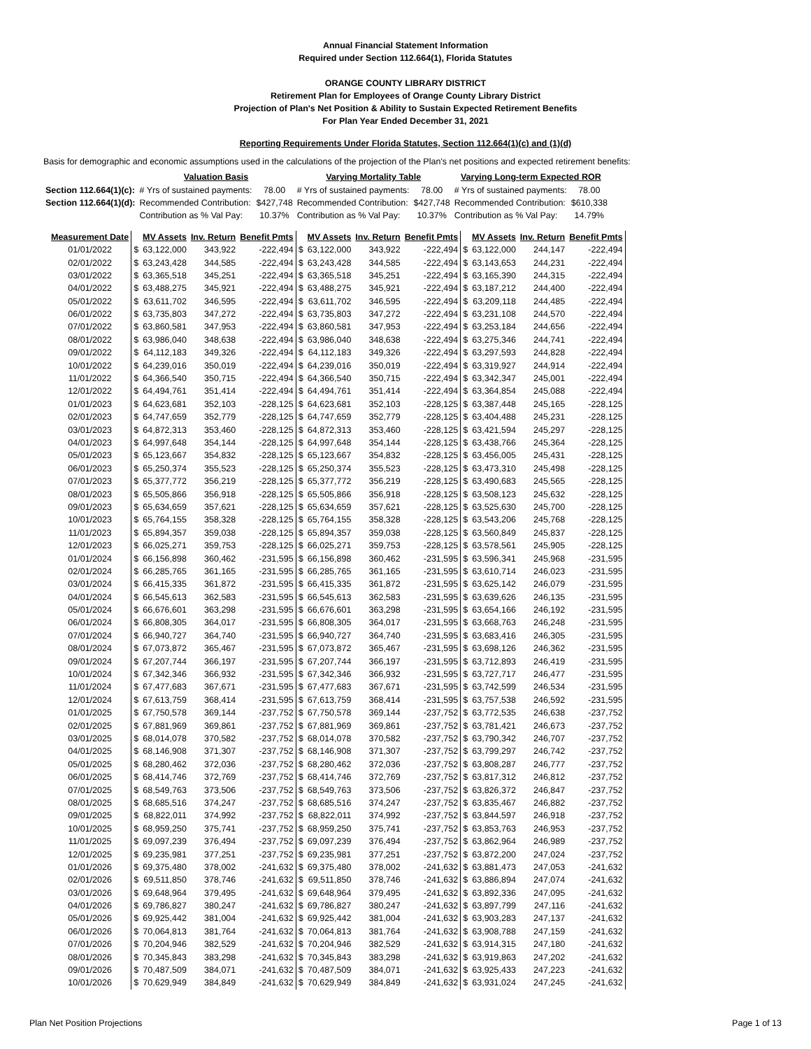Annual Financial Statement Information
Required under Section 112.664(1), Florida Statutes
ORANGE COUNTY LIBRARY DISTRICT
Retirement Plan for Employees of Orange County Library District
Projection of Plan's Net Position & Ability to Sustain Expected Retirement Benefits
For Plan Year Ended December 31, 2021
Reporting Requirements Under Florida Statutes, Section 112.664(1)(c) and (1)(d)
Basis for demographic and economic assumptions used in the calculations of the projection of the Plan's net positions and expected retirement benefits:
| | Valuation Basis | | Varying Mortality Table | | Varying Long-term Expected ROR | |
| Section 112.664(1)(c): | # Yrs of sustained payments: | 78.00 | # Yrs of sustained payments: | 78.00 | # Yrs of sustained payments: | 78.00 |
| Section 112.664(1)(d): | Recommended Contribution: | $427,748 | Recommended Contribution: | $427,748 | Recommended Contribution: | $610,338 |
| | Contribution as % Val Pay: | 10.37% | Contribution as % Val Pay: | 10.37% | Contribution as % Val Pay: | 14.79% |
| Measurement Date | | MV Assets | Inv. Return | Benefit Pmts | | MV Assets | Inv. Return | Benefit Pmts | | MV Assets | Inv. Return | Benefit Pmts |
| --- | --- | --- | --- | --- | --- | --- | --- | --- | --- | --- | --- | --- |
| 01/01/2022 | $ | 63,122,000 | 343,922 | -222,494 | $ | 63,122,000 | 343,922 | -222,494 | $ | 63,122,000 | 244,147 | -222,494 |
| 02/01/2022 | $ | 63,243,428 | 344,585 | -222,494 | $ | 63,243,428 | 344,585 | -222,494 | $ | 63,143,653 | 244,231 | -222,494 |
| 03/01/2022 | $ | 63,365,518 | 345,251 | -222,494 | $ | 63,365,518 | 345,251 | -222,494 | $ | 63,165,390 | 244,315 | -222,494 |
| 04/01/2022 | $ | 63,488,275 | 345,921 | -222,494 | $ | 63,488,275 | 345,921 | -222,494 | $ | 63,187,212 | 244,400 | -222,494 |
| 05/01/2022 | $ | 63,611,702 | 346,595 | -222,494 | $ | 63,611,702 | 346,595 | -222,494 | $ | 63,209,118 | 244,485 | -222,494 |
| 06/01/2022 | $ | 63,735,803 | 347,272 | -222,494 | $ | 63,735,803 | 347,272 | -222,494 | $ | 63,231,108 | 244,570 | -222,494 |
| 07/01/2022 | $ | 63,860,581 | 347,953 | -222,494 | $ | 63,860,581 | 347,953 | -222,494 | $ | 63,253,184 | 244,656 | -222,494 |
| 08/01/2022 | $ | 63,986,040 | 348,638 | -222,494 | $ | 63,986,040 | 348,638 | -222,494 | $ | 63,275,346 | 244,741 | -222,494 |
| 09/01/2022 | $ | 64,112,183 | 349,326 | -222,494 | $ | 64,112,183 | 349,326 | -222,494 | $ | 63,297,593 | 244,828 | -222,494 |
| 10/01/2022 | $ | 64,239,016 | 350,019 | -222,494 | $ | 64,239,016 | 350,019 | -222,494 | $ | 63,319,927 | 244,914 | -222,494 |
| 11/01/2022 | $ | 64,366,540 | 350,715 | -222,494 | $ | 64,366,540 | 350,715 | -222,494 | $ | 63,342,347 | 245,001 | -222,494 |
| 12/01/2022 | $ | 64,494,761 | 351,414 | -222,494 | $ | 64,494,761 | 351,414 | -222,494 | $ | 63,364,854 | 245,088 | -222,494 |
| 01/01/2023 | $ | 64,623,681 | 352,103 | -228,125 | $ | 64,623,681 | 352,103 | -228,125 | $ | 63,387,448 | 245,165 | -228,125 |
| 02/01/2023 | $ | 64,747,659 | 352,779 | -228,125 | $ | 64,747,659 | 352,779 | -228,125 | $ | 63,404,488 | 245,231 | -228,125 |
| 03/01/2023 | $ | 64,872,313 | 353,460 | -228,125 | $ | 64,872,313 | 353,460 | -228,125 | $ | 63,421,594 | 245,297 | -228,125 |
| 04/01/2023 | $ | 64,997,648 | 354,144 | -228,125 | $ | 64,997,648 | 354,144 | -228,125 | $ | 63,438,766 | 245,364 | -228,125 |
| 05/01/2023 | $ | 65,123,667 | 354,832 | -228,125 | $ | 65,123,667 | 354,832 | -228,125 | $ | 63,456,005 | 245,431 | -228,125 |
| 06/01/2023 | $ | 65,250,374 | 355,523 | -228,125 | $ | 65,250,374 | 355,523 | -228,125 | $ | 63,473,310 | 245,498 | -228,125 |
| 07/01/2023 | $ | 65,377,772 | 356,219 | -228,125 | $ | 65,377,772 | 356,219 | -228,125 | $ | 63,490,683 | 245,565 | -228,125 |
| 08/01/2023 | $ | 65,505,866 | 356,918 | -228,125 | $ | 65,505,866 | 356,918 | -228,125 | $ | 63,508,123 | 245,632 | -228,125 |
| 09/01/2023 | $ | 65,634,659 | 357,621 | -228,125 | $ | 65,634,659 | 357,621 | -228,125 | $ | 63,525,630 | 245,700 | -228,125 |
| 10/01/2023 | $ | 65,764,155 | 358,328 | -228,125 | $ | 65,764,155 | 358,328 | -228,125 | $ | 63,543,206 | 245,768 | -228,125 |
| 11/01/2023 | $ | 65,894,357 | 359,038 | -228,125 | $ | 65,894,357 | 359,038 | -228,125 | $ | 63,560,849 | 245,837 | -228,125 |
| 12/01/2023 | $ | 66,025,271 | 359,753 | -228,125 | $ | 66,025,271 | 359,753 | -228,125 | $ | 63,578,561 | 245,905 | -228,125 |
| 01/01/2024 | $ | 66,156,898 | 360,462 | -231,595 | $ | 66,156,898 | 360,462 | -231,595 | $ | 63,596,341 | 245,968 | -231,595 |
| 02/01/2024 | $ | 66,285,765 | 361,165 | -231,595 | $ | 66,285,765 | 361,165 | -231,595 | $ | 63,610,714 | 246,023 | -231,595 |
| 03/01/2024 | $ | 66,415,335 | 361,872 | -231,595 | $ | 66,415,335 | 361,872 | -231,595 | $ | 63,625,142 | 246,079 | -231,595 |
| 04/01/2024 | $ | 66,545,613 | 362,583 | -231,595 | $ | 66,545,613 | 362,583 | -231,595 | $ | 63,639,626 | 246,135 | -231,595 |
| 05/01/2024 | $ | 66,676,601 | 363,298 | -231,595 | $ | 66,676,601 | 363,298 | -231,595 | $ | 63,654,166 | 246,192 | -231,595 |
| 06/01/2024 | $ | 66,808,305 | 364,017 | -231,595 | $ | 66,808,305 | 364,017 | -231,595 | $ | 63,668,763 | 246,248 | -231,595 |
| 07/01/2024 | $ | 66,940,727 | 364,740 | -231,595 | $ | 66,940,727 | 364,740 | -231,595 | $ | 63,683,416 | 246,305 | -231,595 |
| 08/01/2024 | $ | 67,073,872 | 365,467 | -231,595 | $ | 67,073,872 | 365,467 | -231,595 | $ | 63,698,126 | 246,362 | -231,595 |
| 09/01/2024 | $ | 67,207,744 | 366,197 | -231,595 | $ | 67,207,744 | 366,197 | -231,595 | $ | 63,712,893 | 246,419 | -231,595 |
| 10/01/2024 | $ | 67,342,346 | 366,932 | -231,595 | $ | 67,342,346 | 366,932 | -231,595 | $ | 63,727,717 | 246,477 | -231,595 |
| 11/01/2024 | $ | 67,477,683 | 367,671 | -231,595 | $ | 67,477,683 | 367,671 | -231,595 | $ | 63,742,599 | 246,534 | -231,595 |
| 12/01/2024 | $ | 67,613,759 | 368,414 | -231,595 | $ | 67,613,759 | 368,414 | -231,595 | $ | 63,757,538 | 246,592 | -231,595 |
| 01/01/2025 | $ | 67,750,578 | 369,144 | -237,752 | $ | 67,750,578 | 369,144 | -237,752 | $ | 63,772,535 | 246,638 | -237,752 |
| 02/01/2025 | $ | 67,881,969 | 369,861 | -237,752 | $ | 67,881,969 | 369,861 | -237,752 | $ | 63,781,421 | 246,673 | -237,752 |
| 03/01/2025 | $ | 68,014,078 | 370,582 | -237,752 | $ | 68,014,078 | 370,582 | -237,752 | $ | 63,790,342 | 246,707 | -237,752 |
| 04/01/2025 | $ | 68,146,908 | 371,307 | -237,752 | $ | 68,146,908 | 371,307 | -237,752 | $ | 63,799,297 | 246,742 | -237,752 |
| 05/01/2025 | $ | 68,280,462 | 372,036 | -237,752 | $ | 68,280,462 | 372,036 | -237,752 | $ | 63,808,287 | 246,777 | -237,752 |
| 06/01/2025 | $ | 68,414,746 | 372,769 | -237,752 | $ | 68,414,746 | 372,769 | -237,752 | $ | 63,817,312 | 246,812 | -237,752 |
| 07/01/2025 | $ | 68,549,763 | 373,506 | -237,752 | $ | 68,549,763 | 373,506 | -237,752 | $ | 63,826,372 | 246,847 | -237,752 |
| 08/01/2025 | $ | 68,685,516 | 374,247 | -237,752 | $ | 68,685,516 | 374,247 | -237,752 | $ | 63,835,467 | 246,882 | -237,752 |
| 09/01/2025 | $ | 68,822,011 | 374,992 | -237,752 | $ | 68,822,011 | 374,992 | -237,752 | $ | 63,844,597 | 246,918 | -237,752 |
| 10/01/2025 | $ | 68,959,250 | 375,741 | -237,752 | $ | 68,959,250 | 375,741 | -237,752 | $ | 63,853,763 | 246,953 | -237,752 |
| 11/01/2025 | $ | 69,097,239 | 376,494 | -237,752 | $ | 69,097,239 | 376,494 | -237,752 | $ | 63,862,964 | 246,989 | -237,752 |
| 12/01/2025 | $ | 69,235,981 | 377,251 | -237,752 | $ | 69,235,981 | 377,251 | -237,752 | $ | 63,872,200 | 247,024 | -237,752 |
| 01/01/2026 | $ | 69,375,480 | 378,002 | -241,632 | $ | 69,375,480 | 378,002 | -241,632 | $ | 63,881,473 | 247,053 | -241,632 |
| 02/01/2026 | $ | 69,511,850 | 378,746 | -241,632 | $ | 69,511,850 | 378,746 | -241,632 | $ | 63,886,894 | 247,074 | -241,632 |
| 03/01/2026 | $ | 69,648,964 | 379,495 | -241,632 | $ | 69,648,964 | 379,495 | -241,632 | $ | 63,892,336 | 247,095 | -241,632 |
| 04/01/2026 | $ | 69,786,827 | 380,247 | -241,632 | $ | 69,786,827 | 380,247 | -241,632 | $ | 63,897,799 | 247,116 | -241,632 |
| 05/01/2026 | $ | 69,925,442 | 381,004 | -241,632 | $ | 69,925,442 | 381,004 | -241,632 | $ | 63,903,283 | 247,137 | -241,632 |
| 06/01/2026 | $ | 70,064,813 | 381,764 | -241,632 | $ | 70,064,813 | 381,764 | -241,632 | $ | 63,908,788 | 247,159 | -241,632 |
| 07/01/2026 | $ | 70,204,946 | 382,529 | -241,632 | $ | 70,204,946 | 382,529 | -241,632 | $ | 63,914,315 | 247,180 | -241,632 |
| 08/01/2026 | $ | 70,345,843 | 383,298 | -241,632 | $ | 70,345,843 | 383,298 | -241,632 | $ | 63,919,863 | 247,202 | -241,632 |
| 09/01/2026 | $ | 70,487,509 | 384,071 | -241,632 | $ | 70,487,509 | 384,071 | -241,632 | $ | 63,925,433 | 247,223 | -241,632 |
| 10/01/2026 | $ | 70,629,949 | 384,849 | -241,632 | $ | 70,629,949 | 384,849 | -241,632 | $ | 63,931,024 | 247,245 | -241,632 |
Plan Net Position Projections Page 1 of 13